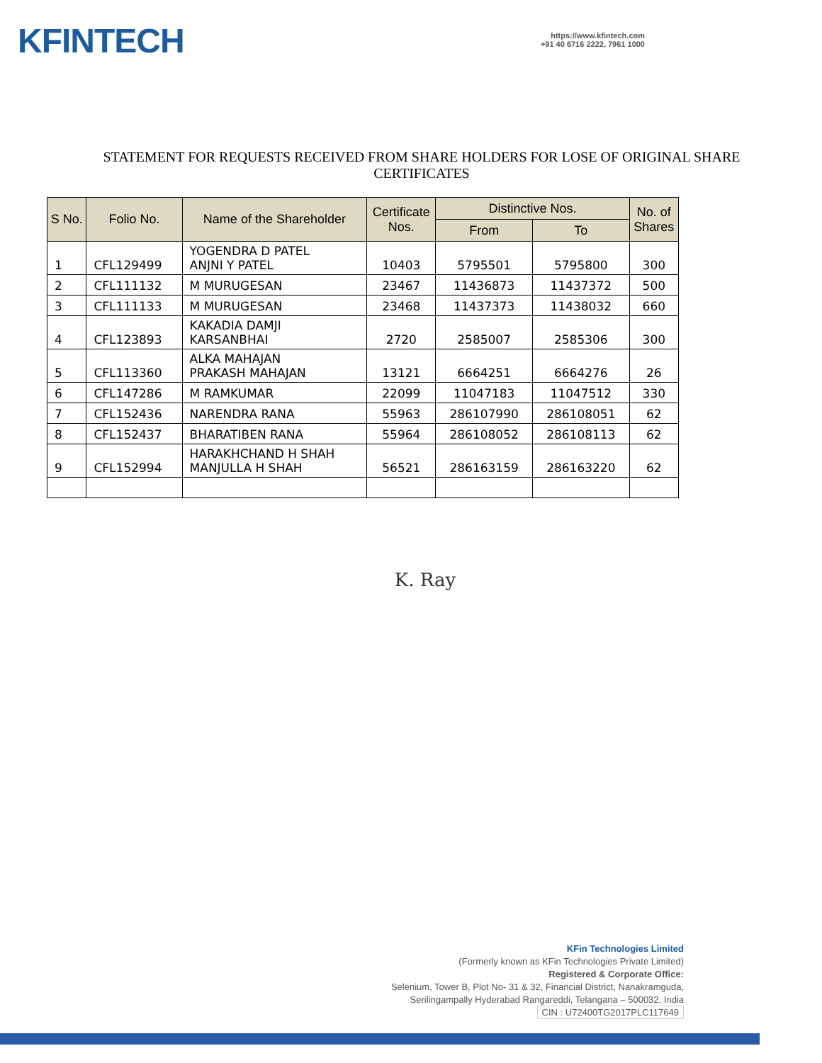KFINTECH
https://www.kfintech.com
+91 40 6716 2222, 7961 1000
STATEMENT FOR REQUESTS RECEIVED FROM SHARE HOLDERS FOR LOSE OF ORIGINAL SHARE CERTIFICATES
| S No. | Folio No. | Name of the Shareholder | Certificate Nos. | Distinctive Nos. | | No. of Shares |
| --- | --- | --- | --- | --- | --- | --- |
| | | | | From | To | |
| 1 | CFL129499 | YOGENDRA D PATEL ANJNI Y PATEL | 10403 | 5795501 | 5795800 | 300 |
| 2 | CFL111132 | M MURUGESAN | 23467 | 11436873 | 11437372 | 500 |
| 3 | CFL111133 | M MURUGESAN | 23468 | 11437373 | 11438032 | 660 |
| 4 | CFL123893 | KAKADIA DAMJI KARSANBHAI | 2720 | 2585007 | 2585306 | 300 |
| 5 | CFL113360 | ALKA MAHAJAN PRAKASH MAHAJAN | 13121 | 6664251 | 6664276 | 26 |
| 6 | CFL147286 | M RAMKUMAR | 22099 | 11047183 | 11047512 | 330 |
| 7 | CFL152436 | NARENDRA RANA | 55963 | 286107990 | 286108051 | 62 |
| 8 | CFL152437 | BHARATIBEN RANA | 55964 | 286108052 | 286108113 | 62 |
| 9 | CFL152994 | HARAKHCHAND H SHAH MANJULLA H SHAH | 56521 | 286163159 | 286163220 | 62 |
K. Ray
KFin Technologies Limited
(Formerly known as KFin Technologies Private Limited)
Registered & Corporate Office:
Selenium, Tower B, Plot No- 31 & 32, Financial District, Nanakramguda,
Serilingampally Hyderabad Rangareddi, Telangana – 500032, India
CIN : U72400TG2017PLC117649